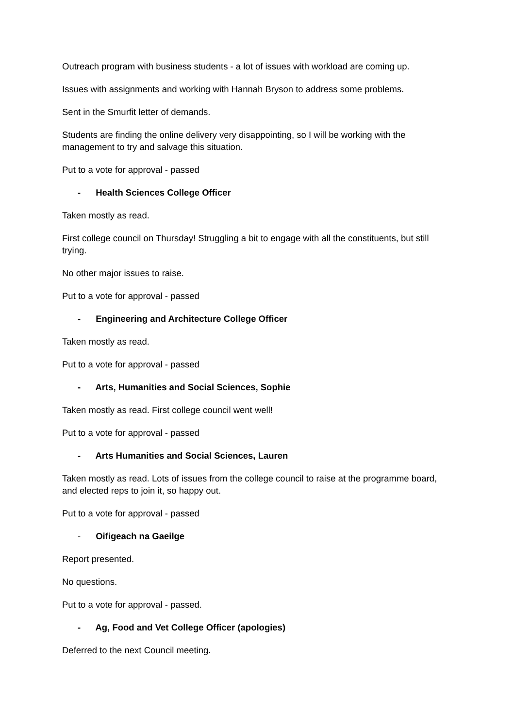Outreach program with business students - a lot of issues with workload are coming up.
Issues with assignments and working with Hannah Bryson to address some problems.
Sent in the Smurfit letter of demands.
Students are finding the online delivery very disappointing, so I will be working with the management to try and salvage this situation.
Put to a vote for approval - passed
- Health Sciences College Officer
Taken mostly as read.
First college council on Thursday! Struggling a bit to engage with all the constituents, but still trying.
No other major issues to raise.
Put to a vote for approval - passed
- Engineering and Architecture College Officer
Taken mostly as read.
Put to a vote for approval - passed
- Arts, Humanities and Social Sciences, Sophie
Taken mostly as read. First college council went well!
Put to a vote for approval - passed
- Arts Humanities and Social Sciences, Lauren
Taken mostly as read. Lots of issues from the college council to raise at the programme board, and elected reps to join it, so happy out.
Put to a vote for approval - passed
- Oifigeach na Gaeilge
Report presented.
No questions.
Put to a vote for approval - passed.
- Ag, Food and Vet College Officer (apologies)
Deferred to the next Council meeting.